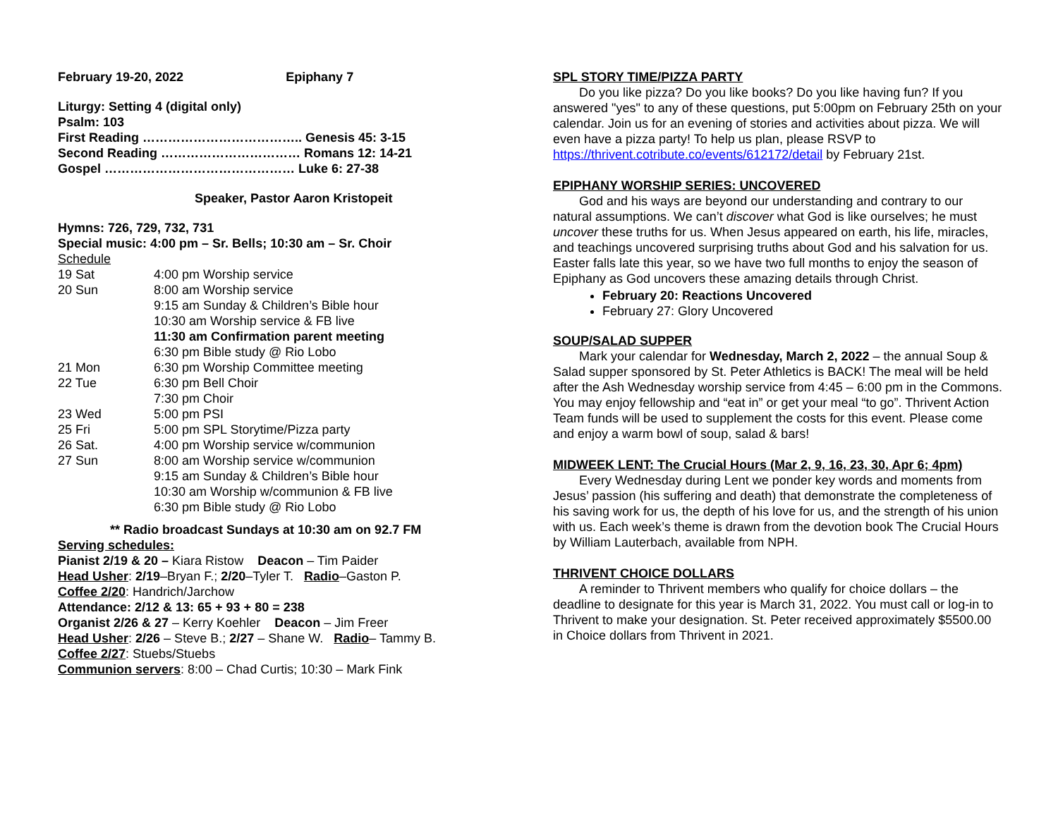February 19-20, 2022 Epiphany 7
Liturgy: Setting 4 (digital only)
Psalm: 103
First Reading ……………………………….. Genesis 45: 3-15
Second Reading …………………………… Romans 12: 14-21
Gospel ……………………………………… Luke 6: 27-38
Speaker, Pastor Aaron Kristopeit
Hymns: 726, 729, 732, 731
Special music: 4:00 pm – Sr. Bells; 10:30 am – Sr. Choir
Schedule
| 19 Sat | 4:00 pm Worship service |
| 20 Sun | 8:00 am Worship service |
| | 9:15 am Sunday & Children’s Bible hour |
| | 10:30 am Worship service & FB live |
| | 11:30 am Confirmation parent meeting |
| | 6:30 pm Bible study @ Rio Lobo |
| 21 Mon | 6:30 pm Worship Committee meeting |
| 22 Tue | 6:30 pm Bell Choir |
| | 7:30 pm Choir |
| 23 Wed | 5:00 pm PSI |
| 25 Fri | 5:00 pm SPL Storytime/Pizza party |
| 26 Sat. | 4:00 pm Worship service w/communion |
| 27 Sun | 8:00 am Worship service w/communion |
| | 9:15 am Sunday & Children’s Bible hour |
| | 10:30 am Worship w/communion & FB live |
| | 6:30 pm Bible study @ Rio Lobo |
** Radio broadcast Sundays at 10:30 am on 92.7 FM
Serving schedules:
Pianist 2/19 & 20 – Kiara Ristow Deacon – Tim Paider
Head Usher: 2/19–Bryan F.; 2/20–Tyler T. Radio–Gaston P.
Coffee 2/20: Handrich/Jarchow
Attendance: 2/12 & 13: 65 + 93 + 80 = 238
Organist 2/26 & 27 – Kerry Koehler Deacon – Jim Freer
Head Usher: 2/26 – Steve B.; 2/27 – Shane W. Radio– Tammy B.
Coffee 2/27: Stuebs/Stuebs
Communion servers: 8:00 – Chad Curtis; 10:30 – Mark Fink
SPL STORY TIME/PIZZA PARTY
Do you like pizza? Do you like books? Do you like having fun? If you answered "yes" to any of these questions, put 5:00pm on February 25th on your calendar. Join us for an evening of stories and activities about pizza. We will even have a pizza party! To help us plan, please RSVP to https://thrivent.cotribute.co/events/612172/detail by February 21st.
EPIPHANY WORSHIP SERIES: UNCOVERED
God and his ways are beyond our understanding and contrary to our natural assumptions. We can’t discover what God is like ourselves; he must uncover these truths for us. When Jesus appeared on earth, his life, miracles, and teachings uncovered surprising truths about God and his salvation for us. Easter falls late this year, so we have two full months to enjoy the season of Epiphany as God uncovers these amazing details through Christ.
February 20: Reactions Uncovered
February 27: Glory Uncovered
SOUP/SALAD SUPPER
Mark your calendar for Wednesday, March 2, 2022 – the annual Soup & Salad supper sponsored by St. Peter Athletics is BACK! The meal will be held after the Ash Wednesday worship service from 4:45 – 6:00 pm in the Commons. You may enjoy fellowship and “eat in” or get your meal “to go”. Thrivent Action Team funds will be used to supplement the costs for this event. Please come and enjoy a warm bowl of soup, salad & bars!
MIDWEEK LENT: The Crucial Hours (Mar 2, 9, 16, 23, 30, Apr 6; 4pm)
Every Wednesday during Lent we ponder key words and moments from Jesus’ passion (his suffering and death) that demonstrate the completeness of his saving work for us, the depth of his love for us, and the strength of his union with us. Each week’s theme is drawn from the devotion book The Crucial Hours by William Lauterbach, available from NPH.
THRIVENT CHOICE DOLLARS
A reminder to Thrivent members who qualify for choice dollars – the deadline to designate for this year is March 31, 2022. You must call or log-in to Thrivent to make your designation. St. Peter received approximately $5500.00 in Choice dollars from Thrivent in 2021.